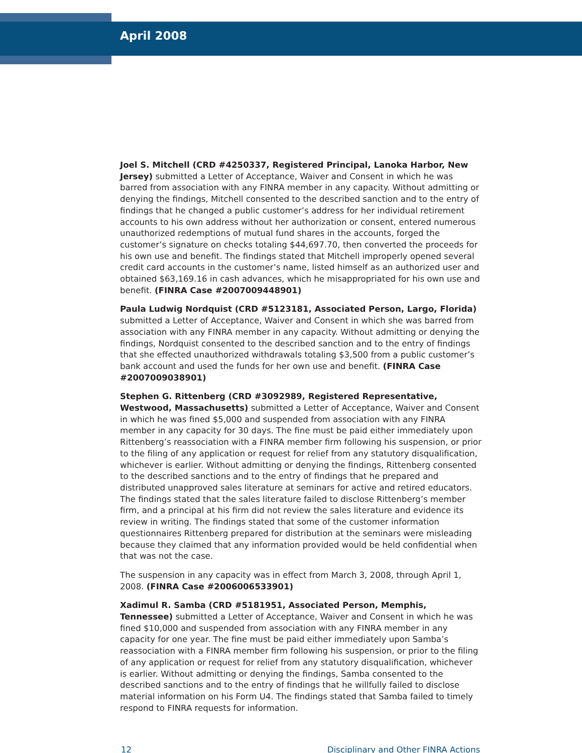April 2008
Joel S. Mitchell (CRD #4250337, Registered Principal, Lanoka Harbor, New Jersey) submitted a Letter of Acceptance, Waiver and Consent in which he was barred from association with any FINRA member in any capacity. Without admitting or denying the findings, Mitchell consented to the described sanction and to the entry of findings that he changed a public customer’s address for her individual retirement accounts to his own address without her authorization or consent, entered numerous unauthorized redemptions of mutual fund shares in the accounts, forged the customer’s signature on checks totaling $44,697.70, then converted the proceeds for his own use and benefit. The findings stated that Mitchell improperly opened several credit card accounts in the customer’s name, listed himself as an authorized user and obtained $63,169.16 in cash advances, which he misappropriated for his own use and benefit. (FINRA Case #2007009448901)
Paula Ludwig Nordquist (CRD #5123181, Associated Person, Largo, Florida) submitted a Letter of Acceptance, Waiver and Consent in which she was barred from association with any FINRA member in any capacity. Without admitting or denying the findings, Nordquist consented to the described sanction and to the entry of findings that she effected unauthorized withdrawals totaling $3,500 from a public customer’s bank account and used the funds for her own use and benefit. (FINRA Case #2007009038901)
Stephen G. Rittenberg (CRD #3092989, Registered Representative, Westwood, Massachusetts) submitted a Letter of Acceptance, Waiver and Consent in which he was fined $5,000 and suspended from association with any FINRA member in any capacity for 30 days. The fine must be paid either immediately upon Rittenberg’s reassociation with a FINRA member firm following his suspension, or prior to the filing of any application or request for relief from any statutory disqualification, whichever is earlier. Without admitting or denying the findings, Rittenberg consented to the described sanctions and to the entry of findings that he prepared and distributed unapproved sales literature at seminars for active and retired educators. The findings stated that the sales literature failed to disclose Rittenberg’s member firm, and a principal at his firm did not review the sales literature and evidence its review in writing. The findings stated that some of the customer information questionnaires Rittenberg prepared for distribution at the seminars were misleading because they claimed that any information provided would be held confidential when that was not the case.
The suspension in any capacity was in effect from March 3, 2008, through April 1, 2008. (FINRA Case #2006006533901)
Xadimul R. Samba (CRD #5181951, Associated Person, Memphis, Tennessee) submitted a Letter of Acceptance, Waiver and Consent in which he was fined $10,000 and suspended from association with any FINRA member in any capacity for one year. The fine must be paid either immediately upon Samba’s reassociation with a FINRA member firm following his suspension, or prior to the filing of any application or request for relief from any statutory disqualification, whichever is earlier. Without admitting or denying the findings, Samba consented to the described sanctions and to the entry of findings that he willfully failed to disclose material information on his Form U4. The findings stated that Samba failed to timely respond to FINRA requests for information.
12 Disciplinary and Other FINRA Actions